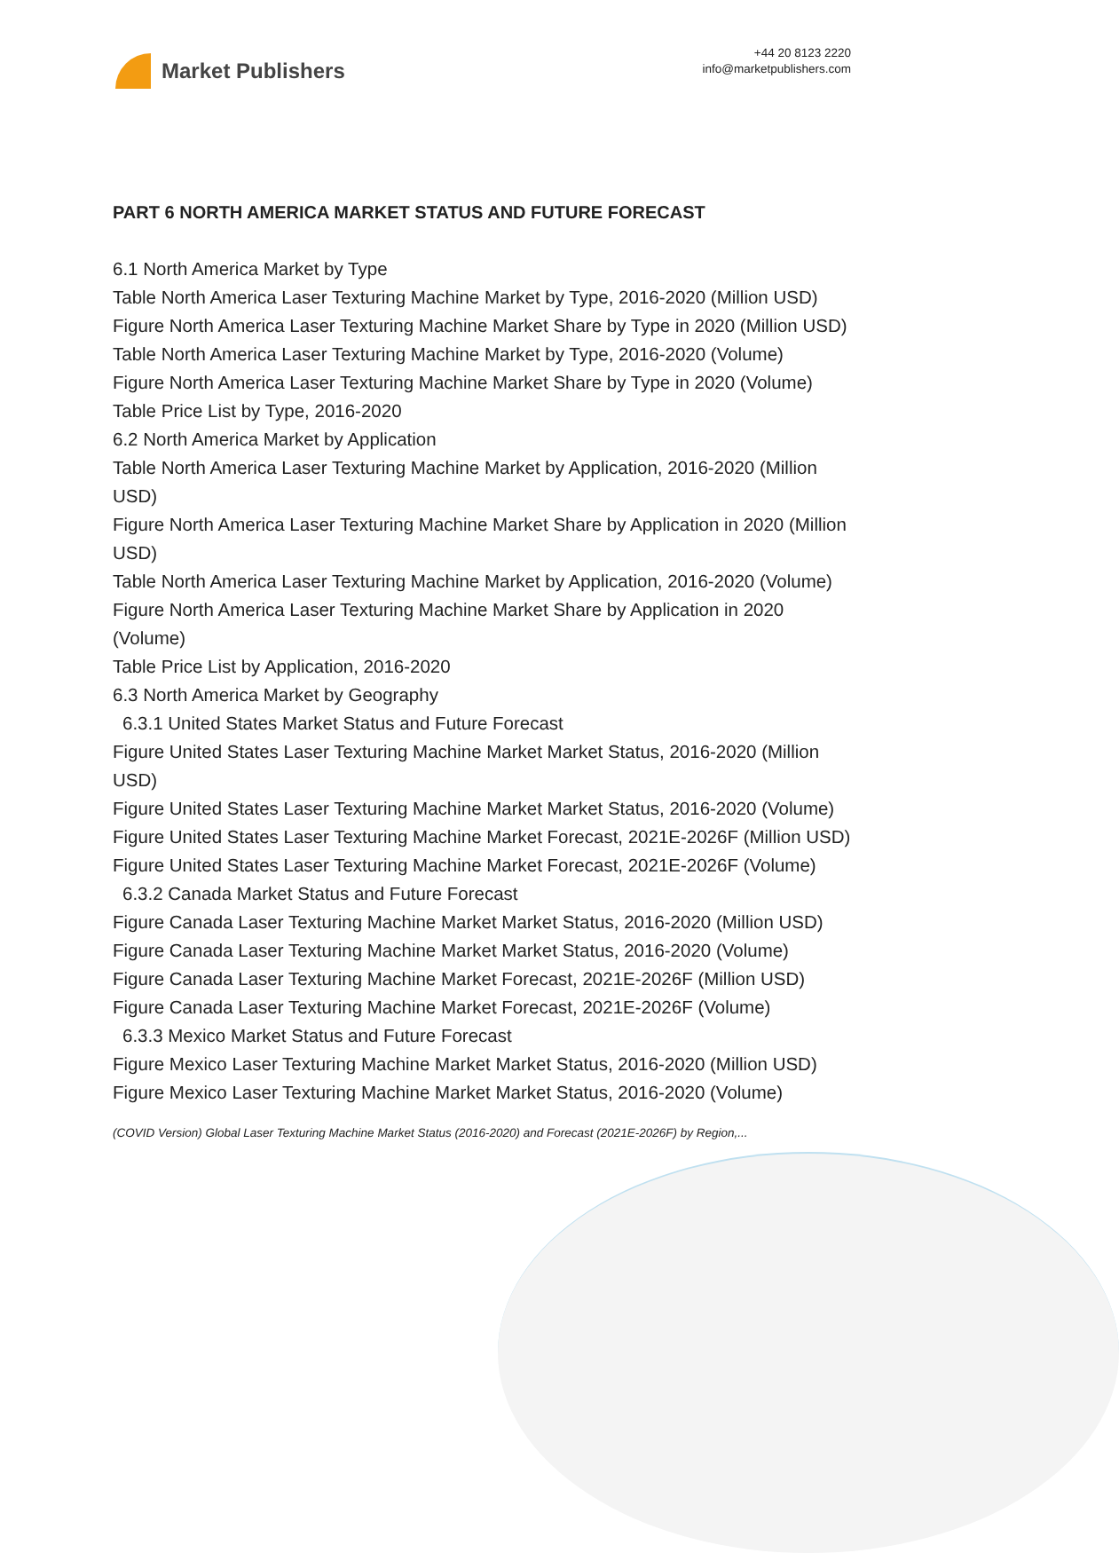Market Publishers
+44 20 8123 2220
info@marketpublishers.com
PART 6 NORTH AMERICA MARKET STATUS AND FUTURE FORECAST
6.1 North America Market by Type
Table North America Laser Texturing Machine Market by Type, 2016-2020 (Million USD)
Figure North America Laser Texturing Machine Market Share by Type in 2020 (Million USD)
Table North America Laser Texturing Machine Market by Type, 2016-2020 (Volume)
Figure North America Laser Texturing Machine Market Share by Type in 2020 (Volume)
Table Price List by Type, 2016-2020
6.2 North America Market by Application
Table North America Laser Texturing Machine Market by Application, 2016-2020 (Million USD)
Figure North America Laser Texturing Machine Market Share by Application in 2020 (Million USD)
Table North America Laser Texturing Machine Market by Application, 2016-2020 (Volume)
Figure North America Laser Texturing Machine Market Share by Application in 2020 (Volume)
Table Price List by Application, 2016-2020
6.3 North America Market by Geography
6.3.1 United States Market Status and Future Forecast
Figure United States Laser Texturing Machine Market Market Status, 2016-2020 (Million USD)
Figure United States Laser Texturing Machine Market Market Status, 2016-2020 (Volume)
Figure United States Laser Texturing Machine Market Forecast, 2021E-2026F (Million USD)
Figure United States Laser Texturing Machine Market Forecast, 2021E-2026F (Volume)
6.3.2 Canada Market Status and Future Forecast
Figure Canada Laser Texturing Machine Market Market Status, 2016-2020 (Million USD)
Figure Canada Laser Texturing Machine Market Market Status, 2016-2020 (Volume)
Figure Canada Laser Texturing Machine Market Forecast, 2021E-2026F (Million USD)
Figure Canada Laser Texturing Machine Market Forecast, 2021E-2026F (Volume)
6.3.3 Mexico Market Status and Future Forecast
Figure Mexico Laser Texturing Machine Market Market Status, 2016-2020 (Million USD)
Figure Mexico Laser Texturing Machine Market Market Status, 2016-2020 (Volume)
(COVID Version) Global Laser Texturing Machine Market Status (2016-2020) and Forecast (2021E-2026F) by Region,...